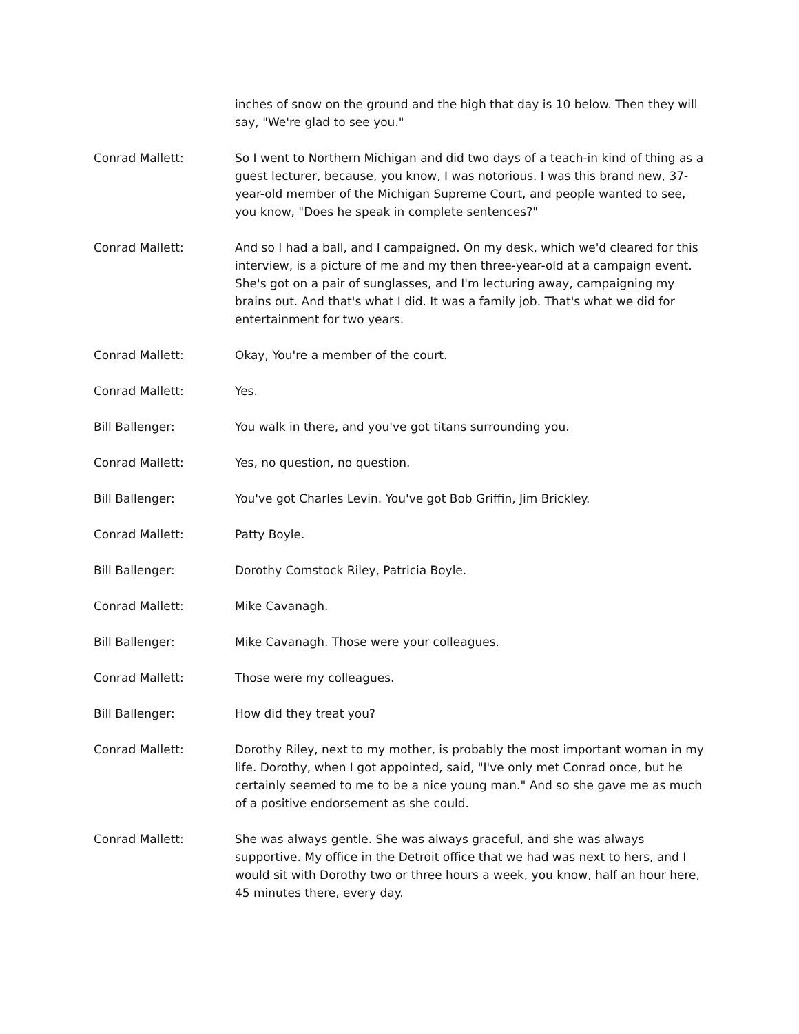inches of snow on the ground and the high that day is 10 below. Then they will say, "We're glad to see you."
Conrad Mallett: So I went to Northern Michigan and did two days of a teach-in kind of thing as a guest lecturer, because, you know, I was notorious. I was this brand new, 37-year-old member of the Michigan Supreme Court, and people wanted to see, you know, "Does he speak in complete sentences?"
Conrad Mallett: And so I had a ball, and I campaigned. On my desk, which we'd cleared for this interview, is a picture of me and my then three-year-old at a campaign event. She's got on a pair of sunglasses, and I'm lecturing away, campaigning my brains out. And that's what I did. It was a family job. That's what we did for entertainment for two years.
Conrad Mallett: Okay, You're a member of the court.
Conrad Mallett: Yes.
Bill Ballenger: You walk in there, and you've got titans surrounding you.
Conrad Mallett: Yes, no question, no question.
Bill Ballenger: You've got Charles Levin. You've got Bob Griffin, Jim Brickley.
Conrad Mallett: Patty Boyle.
Bill Ballenger: Dorothy Comstock Riley, Patricia Boyle.
Conrad Mallett: Mike Cavanagh.
Bill Ballenger: Mike Cavanagh. Those were your colleagues.
Conrad Mallett: Those were my colleagues.
Bill Ballenger: How did they treat you?
Conrad Mallett: Dorothy Riley, next to my mother, is probably the most important woman in my life. Dorothy, when I got appointed, said, "I've only met Conrad once, but he certainly seemed to me to be a nice young man." And so she gave me as much of a positive endorsement as she could.
Conrad Mallett: She was always gentle. She was always graceful, and she was always supportive. My office in the Detroit office that we had was next to hers, and I would sit with Dorothy two or three hours a week, you know, half an hour here, 45 minutes there, every day.